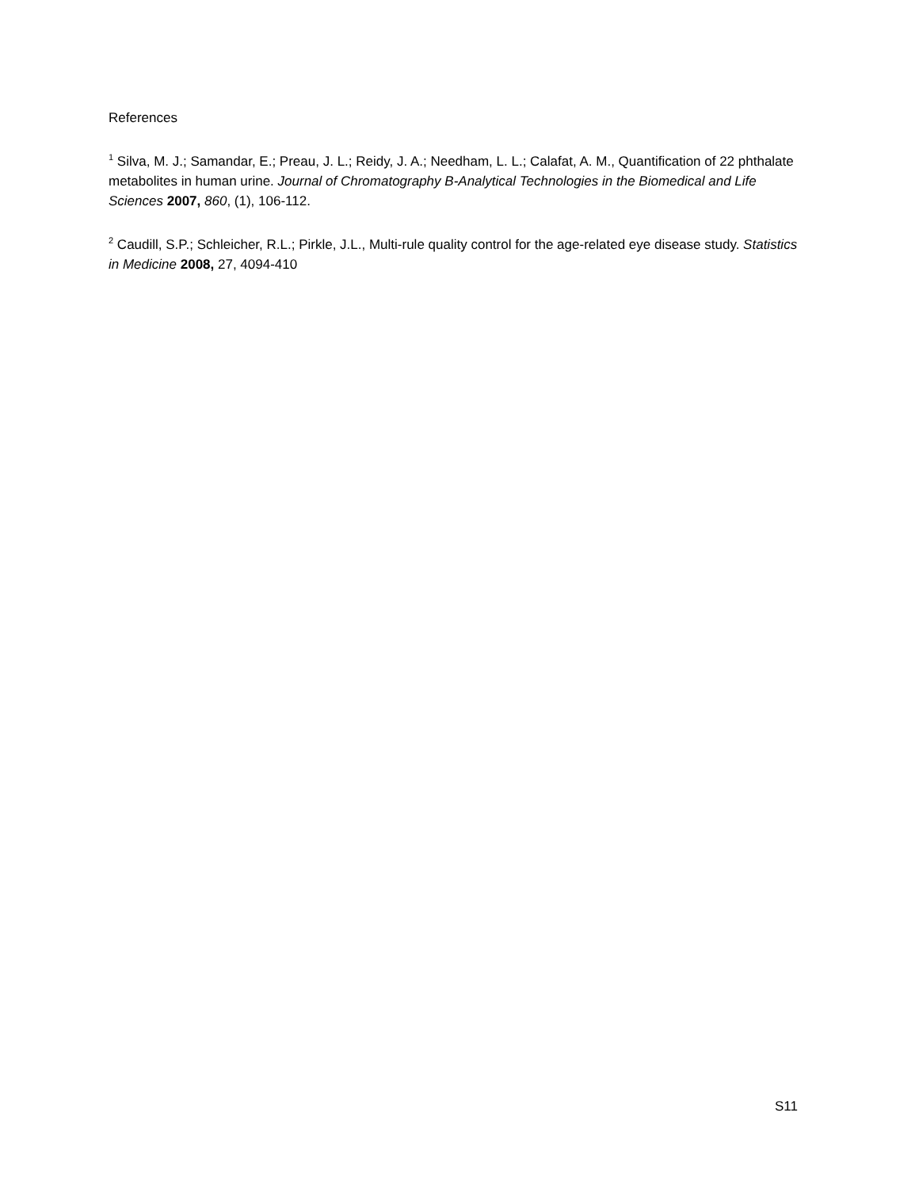References
<sup>1</sup> Silva, M. J.; Samandar, E.; Preau, J. L.; Reidy, J. A.; Needham, L. L.; Calafat, A. M., Quantification of 22 phthalate metabolites in human urine. Journal of Chromatography B-Analytical Technologies in the Biomedical and Life Sciences 2007, 860, (1), 106-112.
<sup>2</sup> Caudill, S.P.; Schleicher, R.L.; Pirkle, J.L., Multi-rule quality control for the age-related eye disease study. Statistics in Medicine 2008, 27, 4094-410
S11